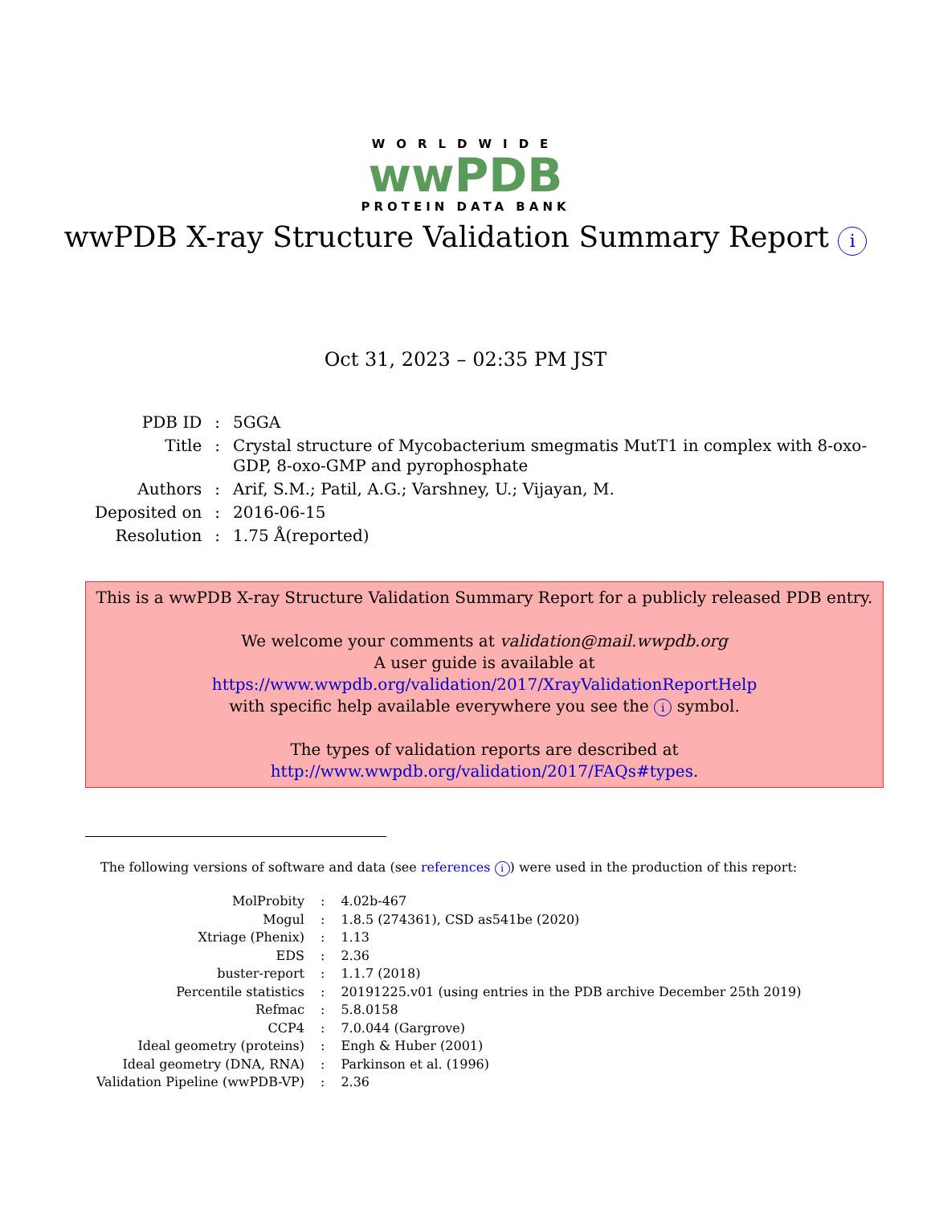WORLDWIDE
wwPDB
PROTEIN DATA BANK
wwPDB X-ray Structure Validation Summary Report i
Oct 31, 2023 – 02:35 PM JST
| PDB ID | : | 5GGA |
| Title | : | Crystal structure of Mycobacterium smegmatis MutT1 in complex with 8-oxo- GDP, 8-oxo-GMP and pyrophosphate |
| Authors | : | Arif, S.M.; Patil, A.G.; Varshney, U.; Vijayan, M. |
| Deposited on | : | 2016-06-15 |
| Resolution | : | 1.75 Å(reported) |
This is a wwPDB X-ray Structure Validation Summary Report for a publicly released PDB entry.
We welcome your comments at validation@mail.wwpdb.org
A user guide is available at
https://www.wwpdb.org/validation/2017/XrayValidationReportHelp
with specific help available everywhere you see the i symbol.
The types of validation reports are described at
http://www.wwpdb.org/validation/2017/FAQs#types.
The following versions of software and data (see references i) were used in the production of this report:
| MolProbity | : | 4.02b-467 |
| Mogul | : | 1.8.5 (274361), CSD as541be (2020) |
| Xtriage (Phenix) | : | 1.13 |
| EDS | : | 2.36 |
| buster-report | : | 1.1.7 (2018) |
| Percentile statistics | : | 20191225.v01 (using entries in the PDB archive December 25th 2019) |
| Refmac | : | 5.8.0158 |
| CCP4 | : | 7.0.044 (Gargrove) |
| Ideal geometry (proteins) | : | Engh & Huber (2001) |
| Ideal geometry (DNA, RNA) | : | Parkinson et al. (1996) |
| Validation Pipeline (wwPDB-VP) | : | 2.36 |